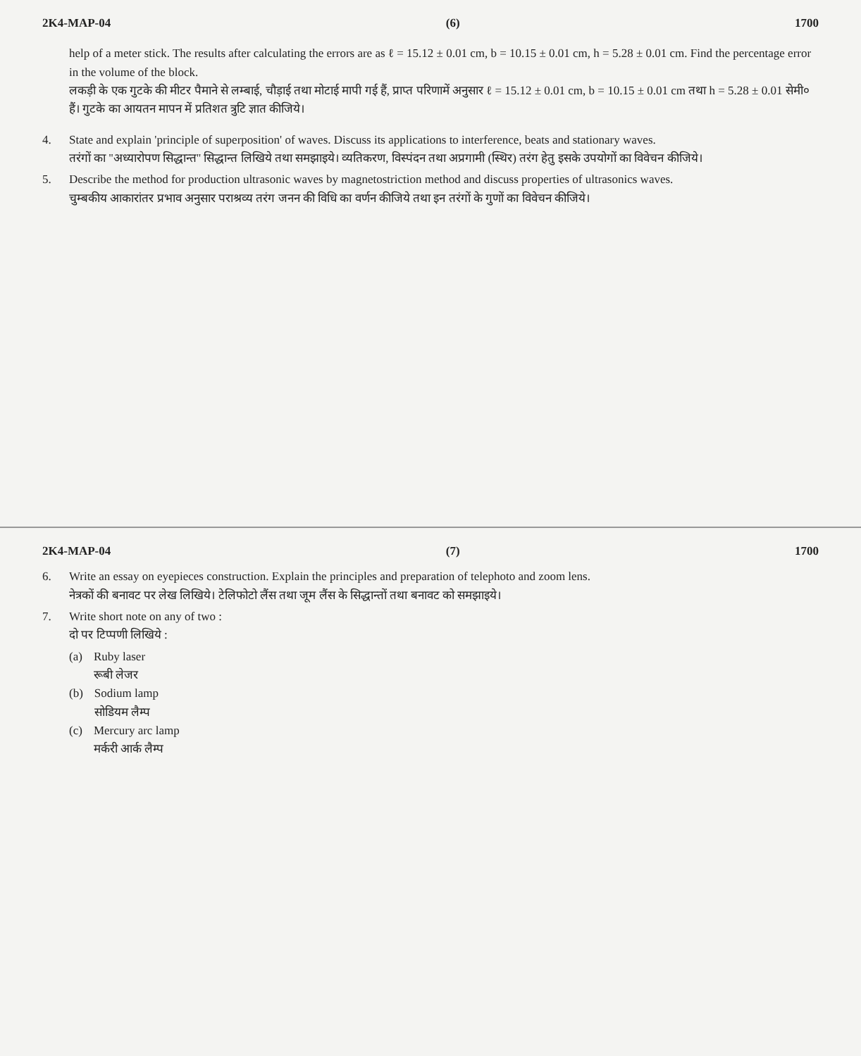2K4-MAP-04 (6) 1700
help of a meter stick. The results after calculating the errors are as ℓ = 15.12 ± 0.01 cm, b = 10.15 ± 0.01 cm, h = 5.28 ± 0.01 cm. Find the percentage error in the volume of the block.
लकड़ी के एक गुटके की मीटर पैमाने से लम्बाई, चौड़ाई तथा मोटाई मापी गई हैं, प्राप्त परिणामें अनुसार ℓ = 15.12 ± 0.01 cm, b = 10.15 ± 0.01 cm तथा h = 5.28 ± 0.01 सेमी० हैं। गुटके का आयतन मापन में प्रतिशत त्रुटि ज्ञात कीजिये।
4. State and explain 'principle of superposition' of waves. Discuss its applications to interference, beats and stationary waves.
तरंगों का ''अध्यारोपण सिद्धान्त'' सिद्धान्त लिखिये तथा समझाइये। व्यतिकरण, विस्पंदन तथा अप्रगामी (स्थिर) तरंग हेतु इसके उपयोगों का विवेचन कीजिये।
5. Describe the method for production ultrasonic waves by magnetostriction method and discuss properties of ultrasonics waves.
चुम्बकीय आकारांतर प्रभाव अनुसार पराश्रव्य तरंग जनन की विधि का वर्णन कीजिये तथा इन तरंगों के गुणों का विवेचन कीजिये।
2K4-MAP-04 (7) 1700
6. Write an essay on eyepieces construction. Explain the principles and preparation of telephoto and zoom lens.
नेत्रकों की बनावट पर लेख लिखिये। टेलिफोटो लैंस तथा जूम लैंस के सिद्धान्तों तथा बनावट को समझाइये।
7. Write short note on any of two :
दो पर टिप्पणी लिखिये :
(a) Ruby laser
रूबी लेजर
(b) Sodium lamp
सोडियम लैम्प
(c) Mercury arc lamp
मर्करी आर्क लैम्प